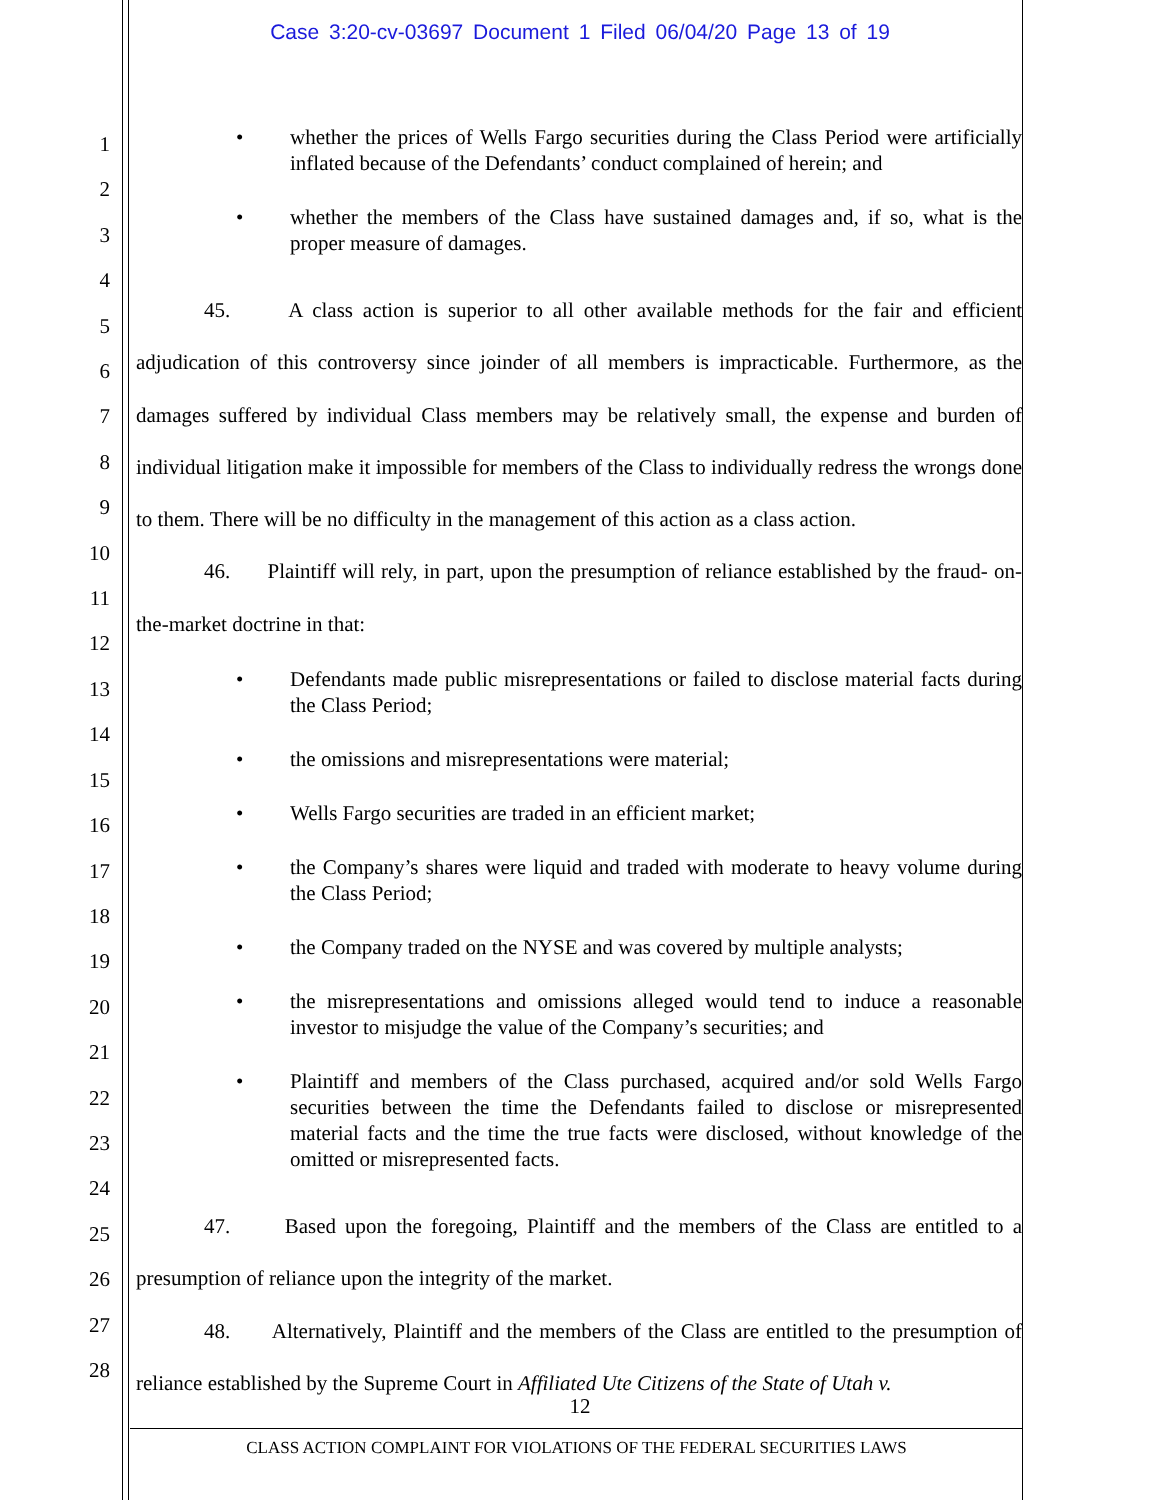Case 3:20-cv-03697 Document 1 Filed 06/04/20 Page 13 of 19
1
2
3
4
5
6
7
8
9
10
11
12
13
14
15
16
17
18
19
20
21
22
23
24
25
26
27
28
• whether the prices of Wells Fargo securities during the Class Period were artificially inflated because of the Defendants’ conduct complained of herein; and
• whether the members of the Class have sustained damages and, if so, what is the proper measure of damages.
45. A class action is superior to all other available methods for the fair and efficient adjudication of this controversy since joinder of all members is impracticable. Furthermore, as the damages suffered by individual Class members may be relatively small, the expense and burden of individual litigation make it impossible for members of the Class to individually redress the wrongs done to them. There will be no difficulty in the management of this action as a class action.
46. Plaintiff will rely, in part, upon the presumption of reliance established by the fraud- on-the-market doctrine in that:
• Defendants made public misrepresentations or failed to disclose material facts during the Class Period;
• the omissions and misrepresentations were material;
• Wells Fargo securities are traded in an efficient market;
• the Company’s shares were liquid and traded with moderate to heavy volume during the Class Period;
• the Company traded on the NYSE and was covered by multiple analysts;
• the misrepresentations and omissions alleged would tend to induce a reasonable investor to misjudge the value of the Company’s securities; and
• Plaintiff and members of the Class purchased, acquired and/or sold Wells Fargo securities between the time the Defendants failed to disclose or misrepresented material facts and the time the true facts were disclosed, without knowledge of the omitted or misrepresented facts.
47. Based upon the foregoing, Plaintiff and the members of the Class are entitled to a presumption of reliance upon the integrity of the market.
48. Alternatively, Plaintiff and the members of the Class are entitled to the presumption of reliance established by the Supreme Court in Affiliated Ute Citizens of the State of Utah v.
12
CLASS ACTION COMPLAINT FOR VIOLATIONS OF THE FEDERAL SECURITIES LAWS